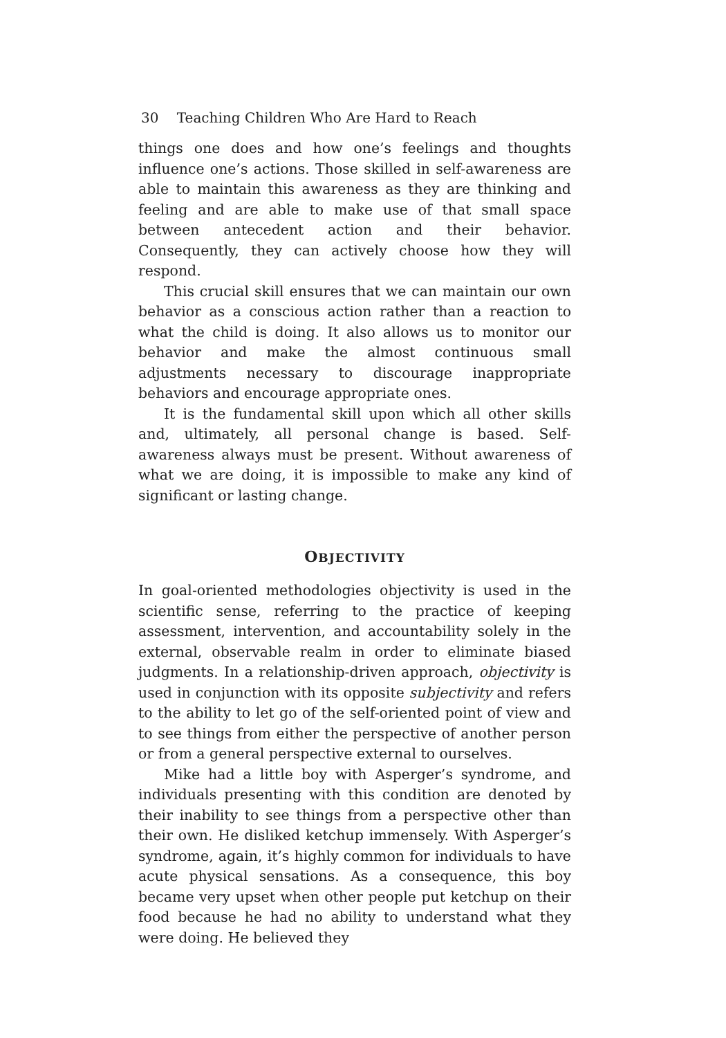30 Teaching Children Who Are Hard to Reach
things one does and how one’s feelings and thoughts influence one’s actions. Those skilled in self-awareness are able to maintain this awareness as they are thinking and feeling and are able to make use of that small space between antecedent action and their behavior. Consequently, they can actively choose how they will respond.
This crucial skill ensures that we can maintain our own behavior as a conscious action rather than a reaction to what the child is doing. It also allows us to monitor our behavior and make the almost continuous small adjustments necessary to discourage inappropriate behaviors and encourage appropriate ones.
It is the fundamental skill upon which all other skills and, ultimately, all personal change is based. Self-awareness always must be present. Without awareness of what we are doing, it is impossible to make any kind of significant or lasting change.
OBJECTIVITY
In goal-oriented methodologies objectivity is used in the scientific sense, referring to the practice of keeping assessment, intervention, and accountability solely in the external, observable realm in order to eliminate biased judgments. In a relationship-driven approach, objectivity is used in conjunction with its opposite subjectivity and refers to the ability to let go of the self-oriented point of view and to see things from either the perspective of another person or from a general perspective external to ourselves.
Mike had a little boy with Asperger’s syndrome, and individuals presenting with this condition are denoted by their inability to see things from a perspective other than their own. He disliked ketchup immensely. With Asperger’s syndrome, again, it’s highly common for individuals to have acute physical sensations. As a consequence, this boy became very upset when other people put ketchup on their food because he had no ability to understand what they were doing. He believed they